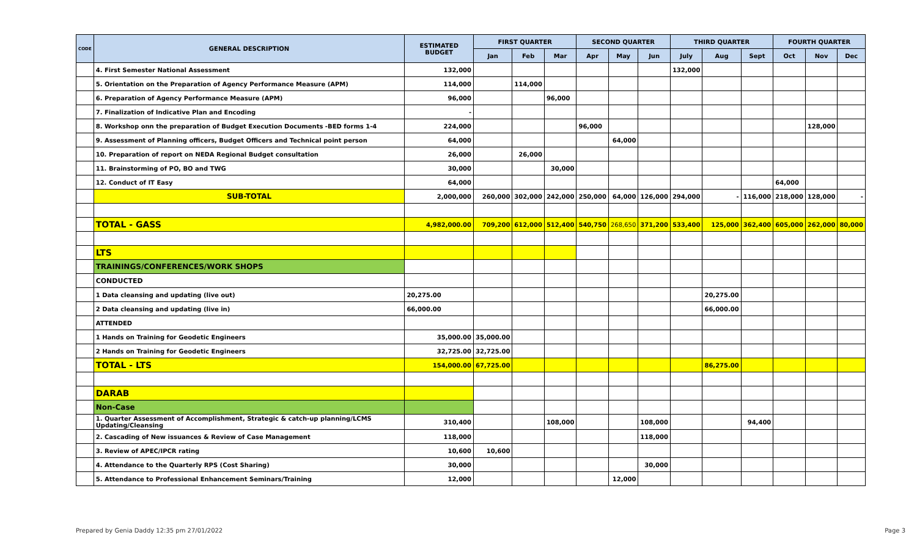| CODE | GENERAL DESCRIPTION | ESTIMATED BUDGET | FIRST QUARTER | | | SECOND QUARTER | | | THIRD QUARTER | | | FOURTH QUARTER | | |
| --- | --- | --- | --- | --- | --- | --- | --- | --- | --- | --- | --- | --- | --- | --- |
| | | | Jan | Feb | Mar | Apr | May | Jun | July | Aug | Sept | Oct | Nov | Dec |
| | 4. First Semester National Assessment | 132,000 | | | | | | | 132,000 | | | | | |
| | 5. Orientation on the Preparation of Agency Performance Measure (APM) | 114,000 | | 114,000 | | | | | | | | | | |
| | 6. Preparation of Agency Performance Measure (APM) | 96,000 | | | 96,000 | | | | | | | | | |
| | 7. Finalization of Indicative Plan and Encoding | - | | | | | | | | | | | | |
| | 8. Workshop onn the preparation of Budget Execution Documents -BED forms 1-4 | 224,000 | | | | 96,000 | | | | | | | 128,000 | |
| | 9. Assessment of Planning officers, Budget Officers and Technical point person | 64,000 | | | | | 64,000 | | | | | | | |
| | 10. Preparation of report on NEDA Regional Budget consultation | 26,000 | | 26,000 | | | | | | | | | | |
| | 11. Brainstorming of PO, BO and TWG | 30,000 | | | 30,000 | | | | | | | | | |
| | 12. Conduct of IT Easy | 64,000 | | | | | | | | | | 64,000 | | |
| | SUB-TOTAL | 2,000,000 | 260,000 | 302,000 | 242,000 | 250,000 | 64,000 | 126,000 | 294,000 | - | 116,000 | 218,000 | 128,000 | - |
| | TOTAL - GASS | 4,982,000.00 | 709,200 | 612,000 | 512,400 | 540,750 | 268,650 | 371,200 | 533,400 | 125,000 | 362,400 | 605,000 | 262,000 | 80,000 |
| | LTS | | | | | | | | | | | | | |
| | TRAININGS/CONFERENCES/WORK SHOPS | | | | | | | | | | | | | |
| | CONDUCTED | | | | | | | | | | | | | |
| | 1 Data cleansing and updating (live out) | 20,275.00 | | | | | | | | 20,275.00 | | | | |
| | 2 Data cleansing and updating (live in) | 66,000.00 | | | | | | | | 66,000.00 | | | | |
| | ATTENDED | | | | | | | | | | | | | |
| | 1 Hands on Training for Geodetic Engineers | 35,000.00 | 35,000.00 | | | | | | | | | | | |
| | 2 Hands on Training for Geodetic Engineers | 32,725.00 | 32,725.00 | | | | | | | | | | | |
| | TOTAL - LTS | 154,000.00 | 67,725.00 | | | | | | | 86,275.00 | | | | |
| | DARAB | | | | | | | | | | | | | |
| | Non-Case | | | | | | | | | | | | | |
| | 1. Quarter Assessment of Accomplishment, Strategic & catch-up planning/LCMS Updating/Cleansing | 310,400 | | | 108,000 | | | 108,000 | | | 94,400 | | | |
| | 2. Cascading of New issuances & Review of Case Management | 118,000 | | | | | | 118,000 | | | | | | |
| | 3. Review of APEC/IPCR rating | 10,600 | 10,600 | | | | | | | | | | | |
| | 4. Attendance to the Quarterly RPS (Cost Sharing) | 30,000 | | | | | | 30,000 | | | | | | |
| | 5. Attendance to Professional Enhancement Seminars/Training | 12,000 | | | | | 12,000 | | | | | | | |
Prepared by Genia Daddy 12:35 pm 27/01/2022 Page 3